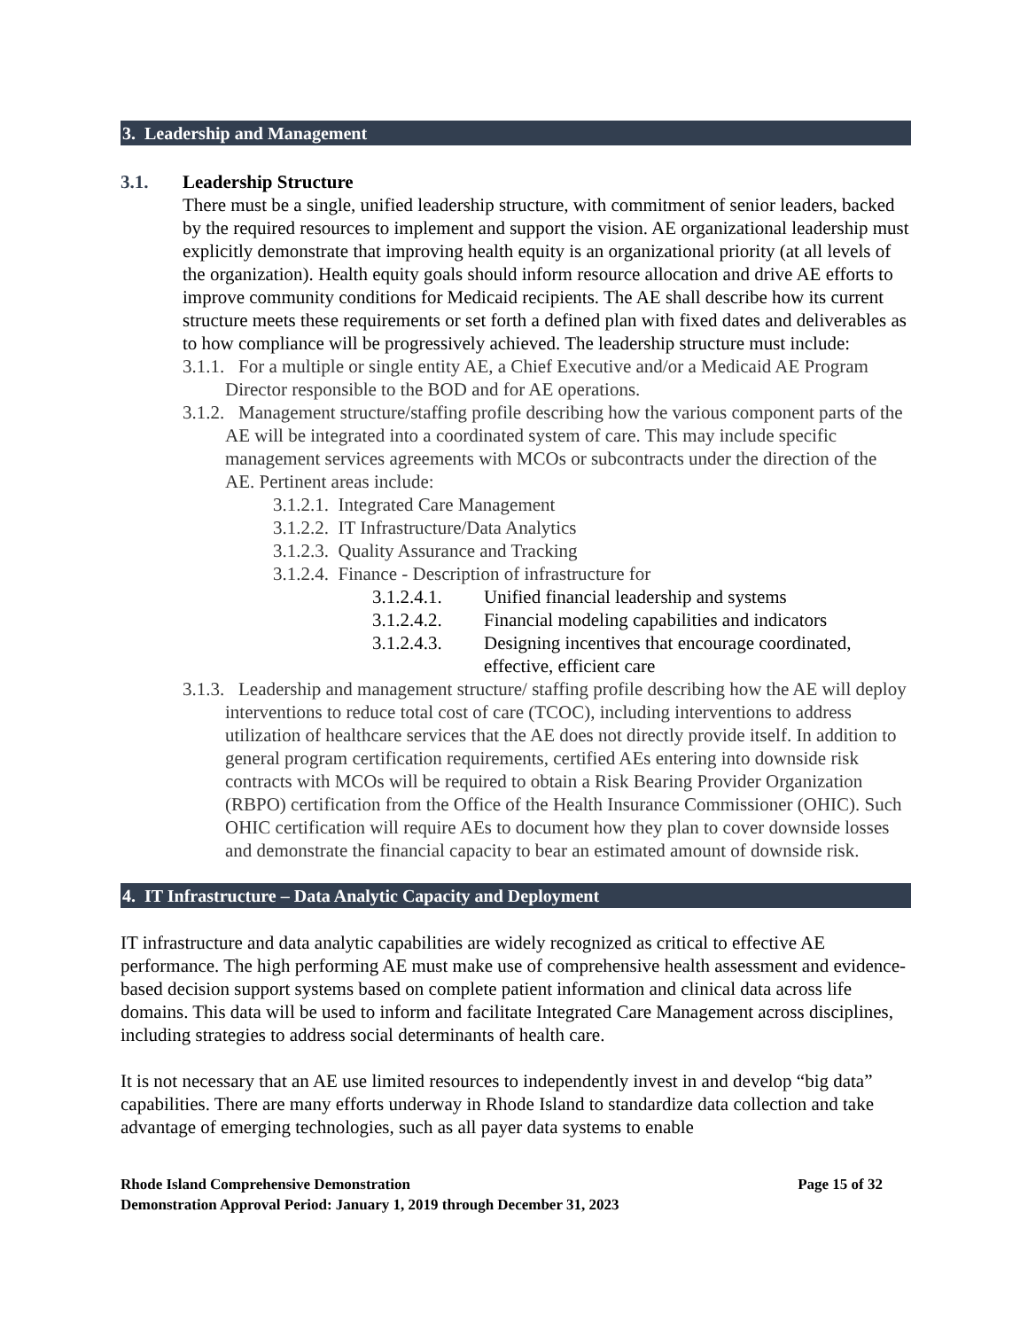3. Leadership and Management
3.1. Leadership Structure
There must be a single, unified leadership structure, with commitment of senior leaders, backed by the required resources to implement and support the vision. AE organizational leadership must explicitly demonstrate that improving health equity is an organizational priority (at all levels of the organization). Health equity goals should inform resource allocation and drive AE efforts to improve community conditions for Medicaid recipients. The AE shall describe how its current structure meets these requirements or set forth a defined plan with fixed dates and deliverables as to how compliance will be progressively achieved. The leadership structure must include:
3.1.1. For a multiple or single entity AE, a Chief Executive and/or a Medicaid AE Program Director responsible to the BOD and for AE operations.
3.1.2. Management structure/staffing profile describing how the various component parts of the AE will be integrated into a coordinated system of care. This may include specific management services agreements with MCOs or subcontracts under the direction of the AE. Pertinent areas include:
3.1.2.1. Integrated Care Management
3.1.2.2. IT Infrastructure/Data Analytics
3.1.2.3. Quality Assurance and Tracking
3.1.2.4. Finance - Description of infrastructure for
3.1.2.4.1. Unified financial leadership and systems
3.1.2.4.2. Financial modeling capabilities and indicators
3.1.2.4.3. Designing incentives that encourage coordinated, effective, efficient care
3.1.3. Leadership and management structure/ staffing profile describing how the AE will deploy interventions to reduce total cost of care (TCOC), including interventions to address utilization of healthcare services that the AE does not directly provide itself. In addition to general program certification requirements, certified AEs entering into downside risk contracts with MCOs will be required to obtain a Risk Bearing Provider Organization (RBPO) certification from the Office of the Health Insurance Commissioner (OHIC). Such OHIC certification will require AEs to document how they plan to cover downside losses and demonstrate the financial capacity to bear an estimated amount of downside risk.
4. IT Infrastructure – Data Analytic Capacity and Deployment
IT infrastructure and data analytic capabilities are widely recognized as critical to effective AE performance. The high performing AE must make use of comprehensive health assessment and evidence-based decision support systems based on complete patient information and clinical data across life domains. This data will be used to inform and facilitate Integrated Care Management across disciplines, including strategies to address social determinants of health care.
It is not necessary that an AE use limited resources to independently invest in and develop “big data” capabilities. There are many efforts underway in Rhode Island to standardize data collection and take advantage of emerging technologies, such as all payer data systems to enable
Rhode Island Comprehensive Demonstration Page 15 of 32
Demonstration Approval Period: January 1, 2019 through December 31, 2023